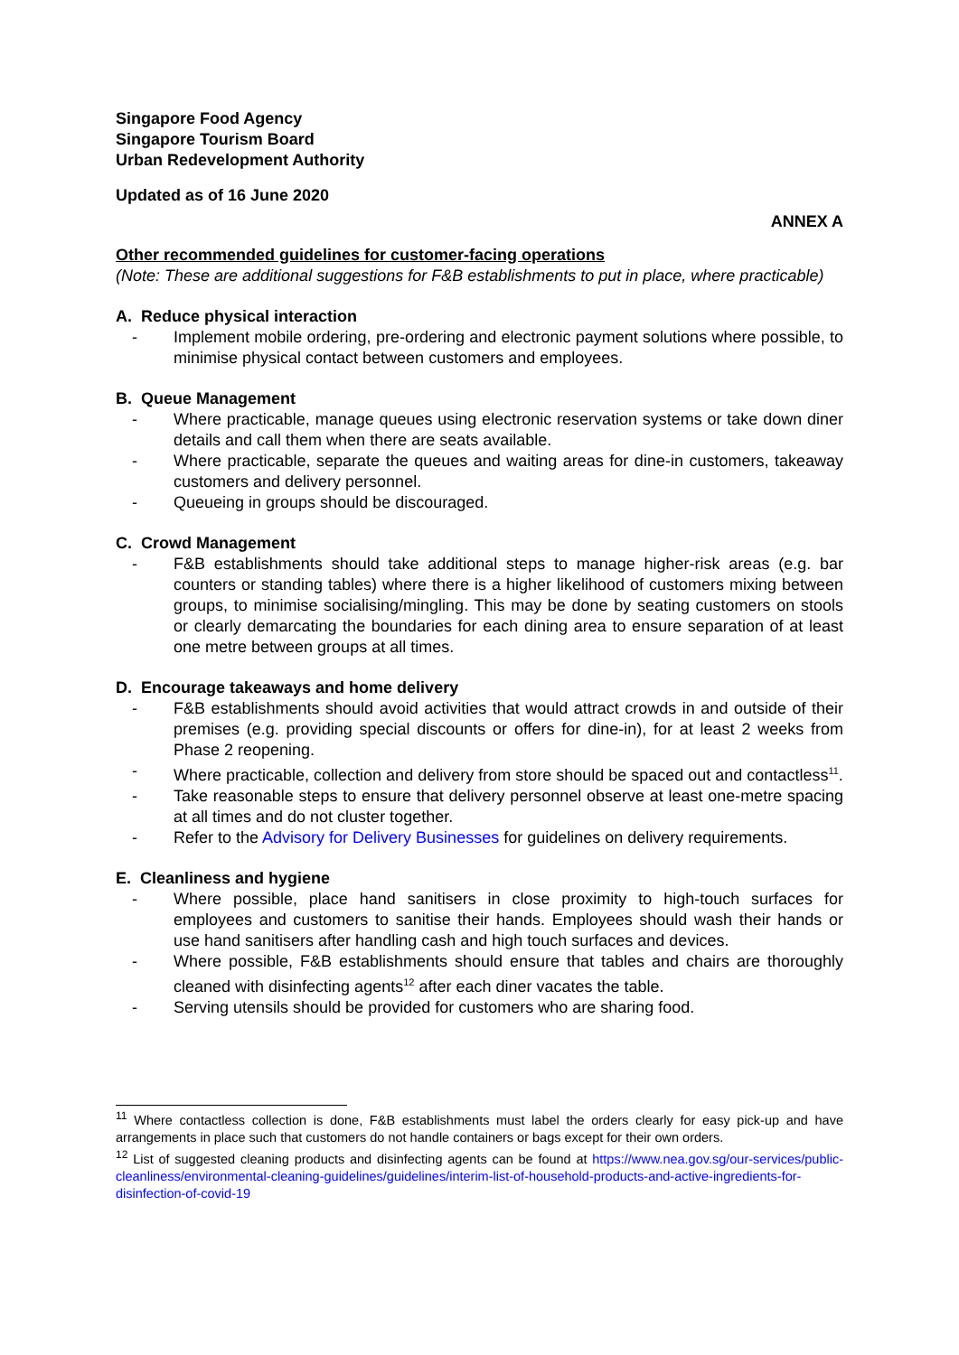Singapore Food Agency
Singapore Tourism Board
Urban Redevelopment Authority
Updated as of 16 June 2020
ANNEX A
Other recommended guidelines for customer-facing operations
(Note: These are additional suggestions for F&B establishments to put in place, where practicable)
A. Reduce physical interaction
- Implement mobile ordering, pre-ordering and electronic payment solutions where possible, to minimise physical contact between customers and employees.
B. Queue Management
- Where practicable, manage queues using electronic reservation systems or take down diner details and call them when there are seats available.
- Where practicable, separate the queues and waiting areas for dine-in customers, takeaway customers and delivery personnel.
- Queueing in groups should be discouraged.
C. Crowd Management
- F&B establishments should take additional steps to manage higher-risk areas (e.g. bar counters or standing tables) where there is a higher likelihood of customers mixing between groups, to minimise socialising/mingling. This may be done by seating customers on stools or clearly demarcating the boundaries for each dining area to ensure separation of at least one metre between groups at all times.
D. Encourage takeaways and home delivery
- F&B establishments should avoid activities that would attract crowds in and outside of their premises (e.g. providing special discounts or offers for dine-in), for at least 2 weeks from Phase 2 reopening.
- Where practicable, collection and delivery from store should be spaced out and contactless<sup>11</sup>.
- Take reasonable steps to ensure that delivery personnel observe at least one-metre spacing at all times and do not cluster together.
- Refer to the Advisory for Delivery Businesses for guidelines on delivery requirements.
E. Cleanliness and hygiene
- Where possible, place hand sanitisers in close proximity to high-touch surfaces for employees and customers to sanitise their hands. Employees should wash their hands or use hand sanitisers after handling cash and high touch surfaces and devices.
- Where possible, F&B establishments should ensure that tables and chairs are thoroughly cleaned with disinfecting agents<sup>12</sup> after each diner vacates the table.
- Serving utensils should be provided for customers who are sharing food.
<sup>11</sup> Where contactless collection is done, F&B establishments must label the orders clearly for easy pick-up and have arrangements in place such that customers do not handle containers or bags except for their own orders.
<sup>12</sup> List of suggested cleaning products and disinfecting agents can be found at https://www.nea.gov.sg/our-services/public-cleanliness/environmental-cleaning-guidelines/guidelines/interim-list-of-household-products-and-active-ingredients-for-disinfection-of-covid-19